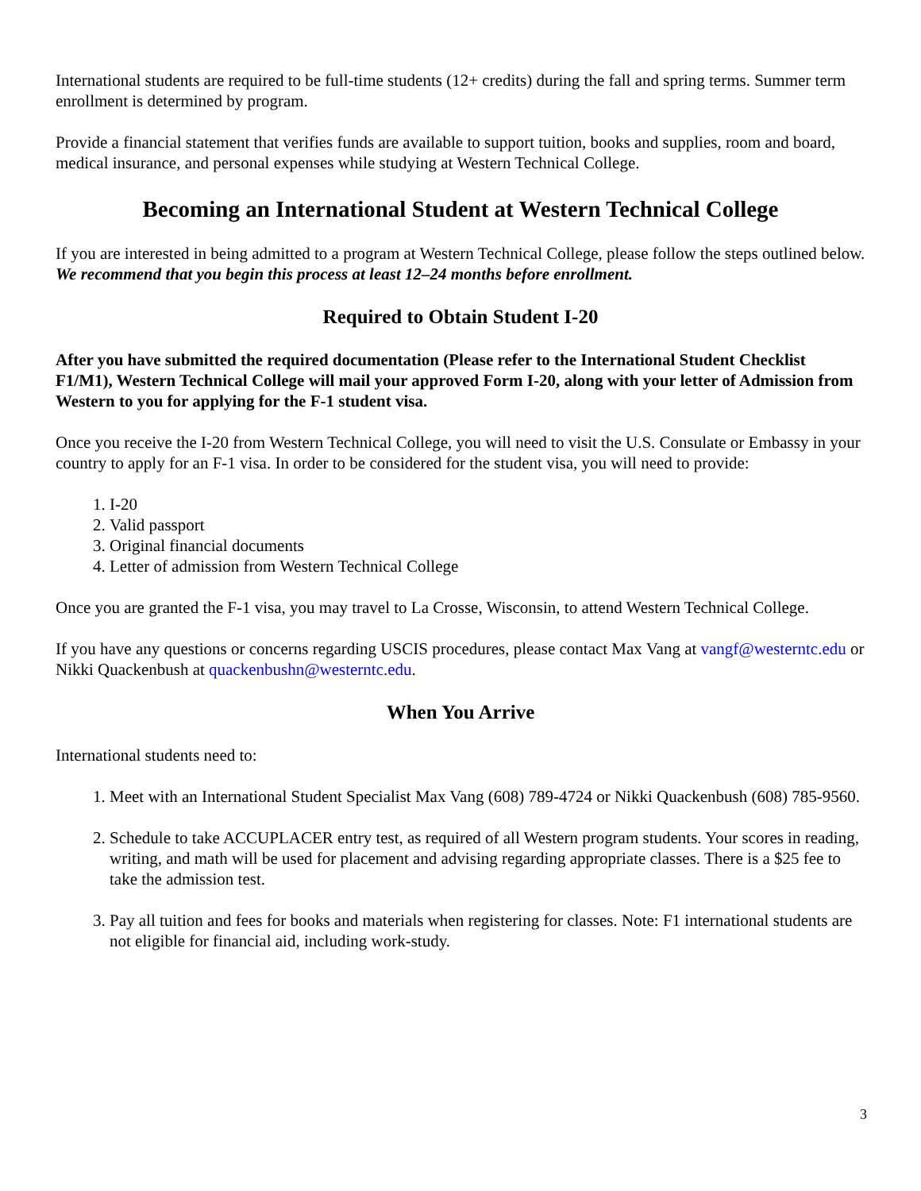International students are required to be full-time students (12+ credits) during the fall and spring terms. Summer term enrollment is determined by program.
Provide a financial statement that verifies funds are available to support tuition, books and supplies, room and board, medical insurance, and personal expenses while studying at Western Technical College.
Becoming an International Student at Western Technical College
If you are interested in being admitted to a program at Western Technical College, please follow the steps outlined below. We recommend that you begin this process at least 12–24 months before enrollment.
Required to Obtain Student I-20
After you have submitted the required documentation (Please refer to the International Student Checklist F1/M1), Western Technical College will mail your approved Form I-20, along with your letter of Admission from Western to you for applying for the F-1 student visa.
Once you receive the I-20 from Western Technical College, you will need to visit the U.S. Consulate or Embassy in your country to apply for an F-1 visa. In order to be considered for the student visa, you will need to provide:
1. I-20
2. Valid passport
3. Original financial documents
4. Letter of admission from Western Technical College
Once you are granted the F-1 visa, you may travel to La Crosse, Wisconsin, to attend Western Technical College.
If you have any questions or concerns regarding USCIS procedures, please contact Max Vang at vangf@westerntc.edu or Nikki Quackenbush at quackenbushn@westerntc.edu.
When You Arrive
International students need to:
1. Meet with an International Student Specialist Max Vang (608) 789-4724 or Nikki Quackenbush (608) 785-9560.
2. Schedule to take ACCUPLACER entry test, as required of all Western program students. Your scores in reading, writing, and math will be used for placement and advising regarding appropriate classes. There is a $25 fee to take the admission test.
3. Pay all tuition and fees for books and materials when registering for classes. Note: F1 international students are not eligible for financial aid, including work-study.
3